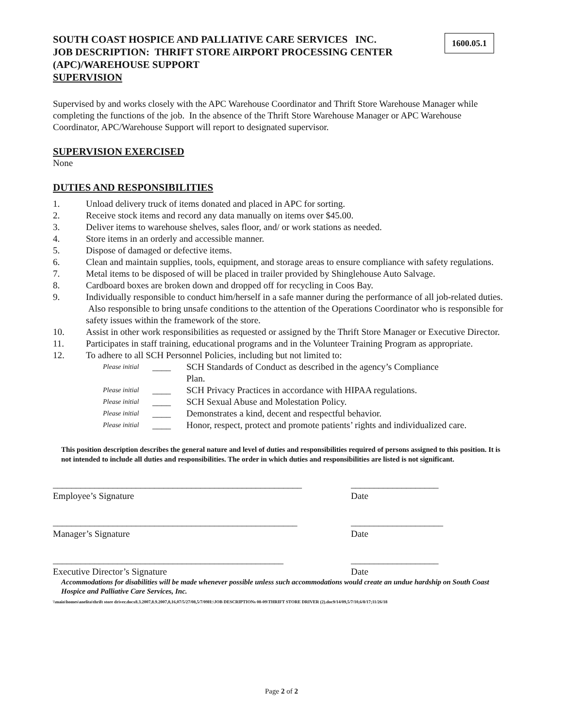SOUTH COAST HOSPICE AND PALLIATIVE CARE SERVICES INC.
JOB DESCRIPTION: THRIFT STORE AIRPORT PROCESSING CENTER
(APC)/WAREHOUSE SUPPORT
SUPERVISION
1600.05.1
Supervised by and works closely with the APC Warehouse Coordinator and Thrift Store Warehouse Manager while completing the functions of the job. In the absence of the Thrift Store Warehouse Manager or APC Warehouse Coordinator, APC/Warehouse Support will report to designated supervisor.
SUPERVISION EXERCISED
None
DUTIES AND RESPONSIBILITIES
1. Unload delivery truck of items donated and placed in APC for sorting.
2. Receive stock items and record any data manually on items over $45.00.
3. Deliver items to warehouse shelves, sales floor, and/ or work stations as needed.
4. Store items in an orderly and accessible manner.
5. Dispose of damaged or defective items.
6. Clean and maintain supplies, tools, equipment, and storage areas to ensure compliance with safety regulations.
7. Metal items to be disposed of will be placed in trailer provided by Shinglehouse Auto Salvage.
8. Cardboard boxes are broken down and dropped off for recycling in Coos Bay.
9. Individually responsible to conduct him/herself in a safe manner during the performance of all job-related duties. Also responsible to bring unsafe conditions to the attention of the Operations Coordinator who is responsible for safety issues within the framework of the store.
10. Assist in other work responsibilities as requested or assigned by the Thrift Store Manager or Executive Director.
11. Participates in staff training, educational programs and in the Volunteer Training Program as appropriate.
12. To adhere to all SCH Personnel Policies, including but not limited to:
Please initial ____ SCH Standards of Conduct as described in the agency’s Compliance
Plan.
Please initial ____ SCH Privacy Practices in accordance with HIPAA regulations.
Please initial ____ SCH Sexual Abuse and Molestation Policy.
Please initial ____ Demonstrates a kind, decent and respectful behavior.
Please initial ____ Honor, respect, protect and promote patients’ rights and individualized care.
This position description describes the general nature and level of duties and responsibilities required of persons assigned to this position. It is not intended to include all duties and responsibilities. The order in which duties and responsibilities are listed is not significant.
______________________________________________________
Employee’s Signature
___________________
Date
_____________________________________________________
Manager’s Signature
____________________
Date
__________________________________________________
Executive Director’s Signature
___________________
Date
Accommodations for disabilities will be made whenever possible unless such accommodations would create an undue hardship on South Coast Hospice and Palliative Care Services, Inc.
\\main\homes\anelita\thrift store driver.docx8.3.2007,8.9.2007,8,16,07/5/27/08,5/7/09H:\JOB DESCRIPTIONs 08-09\THRIFT STORE DRIVER (2).doc9/14/09,5/7/10,6/8/17;11/26/18
Page 2 of 2